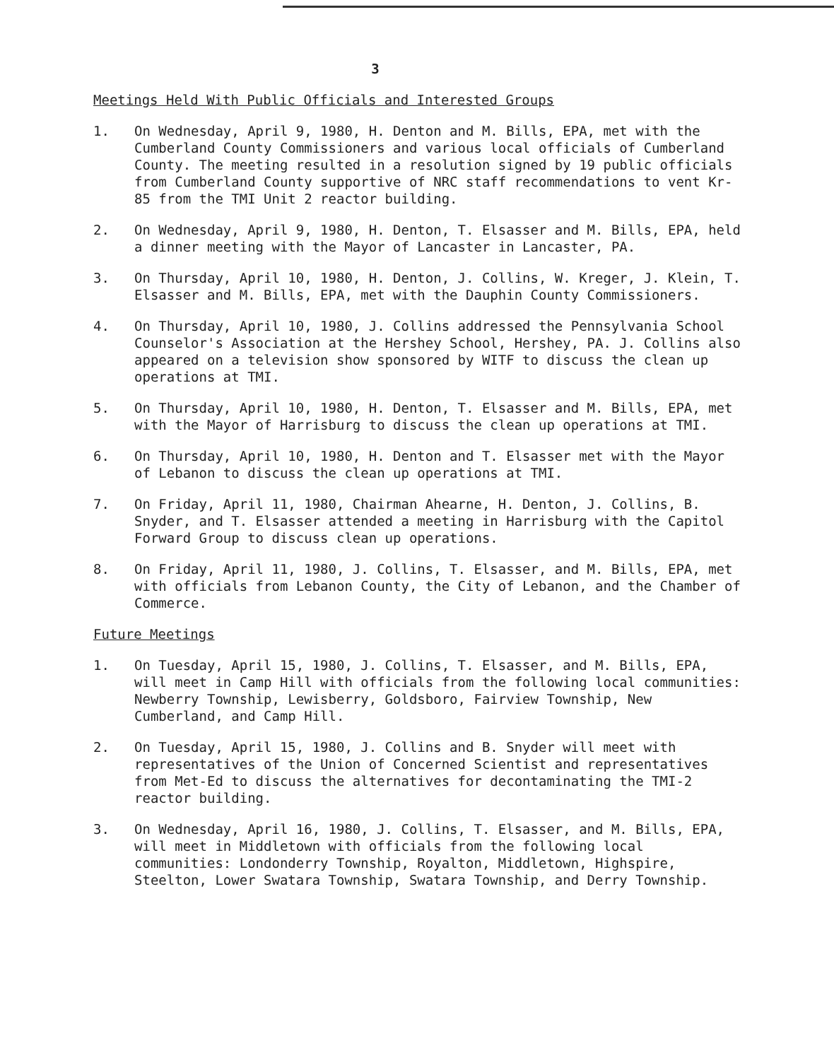3
Meetings Held With Public Officials and Interested Groups
1. On Wednesday, April 9, 1980, H. Denton and M. Bills, EPA, met with the Cumberland County Commissioners and various local officials of Cumberland County. The meeting resulted in a resolution signed by 19 public officials from Cumberland County supportive of NRC staff recommendations to vent Kr-85 from the TMI Unit 2 reactor building.
2. On Wednesday, April 9, 1980, H. Denton, T. Elsasser and M. Bills, EPA, held a dinner meeting with the Mayor of Lancaster in Lancaster, PA.
3. On Thursday, April 10, 1980, H. Denton, J. Collins, W. Kreger, J. Klein, T. Elsasser and M. Bills, EPA, met with the Dauphin County Commissioners.
4. On Thursday, April 10, 1980, J. Collins addressed the Pennsylvania School Counselor's Association at the Hershey School, Hershey, PA. J. Collins also appeared on a television show sponsored by WITF to discuss the clean up operations at TMI.
5. On Thursday, April 10, 1980, H. Denton, T. Elsasser and M. Bills, EPA, met with the Mayor of Harrisburg to discuss the clean up operations at TMI.
6. On Thursday, April 10, 1980, H. Denton and T. Elsasser met with the Mayor of Lebanon to discuss the clean up operations at TMI.
7. On Friday, April 11, 1980, Chairman Ahearne, H. Denton, J. Collins, B. Snyder, and T. Elsasser attended a meeting in Harrisburg with the Capitol Forward Group to discuss clean up operations.
8. On Friday, April 11, 1980, J. Collins, T. Elsasser, and M. Bills, EPA, met with officials from Lebanon County, the City of Lebanon, and the Chamber of Commerce.
Future Meetings
1. On Tuesday, April 15, 1980, J. Collins, T. Elsasser, and M. Bills, EPA, will meet in Camp Hill with officials from the following local communities: Newberry Township, Lewisberry, Goldsboro, Fairview Township, New Cumberland, and Camp Hill.
2. On Tuesday, April 15, 1980, J. Collins and B. Snyder will meet with representatives of the Union of Concerned Scientist and representatives from Met-Ed to discuss the alternatives for decontaminating the TMI-2 reactor building.
3. On Wednesday, April 16, 1980, J. Collins, T. Elsasser, and M. Bills, EPA, will meet in Middletown with officials from the following local communities: Londonderry Township, Royalton, Middletown, Highspire, Steelton, Lower Swatara Township, Swatara Township, and Derry Township.